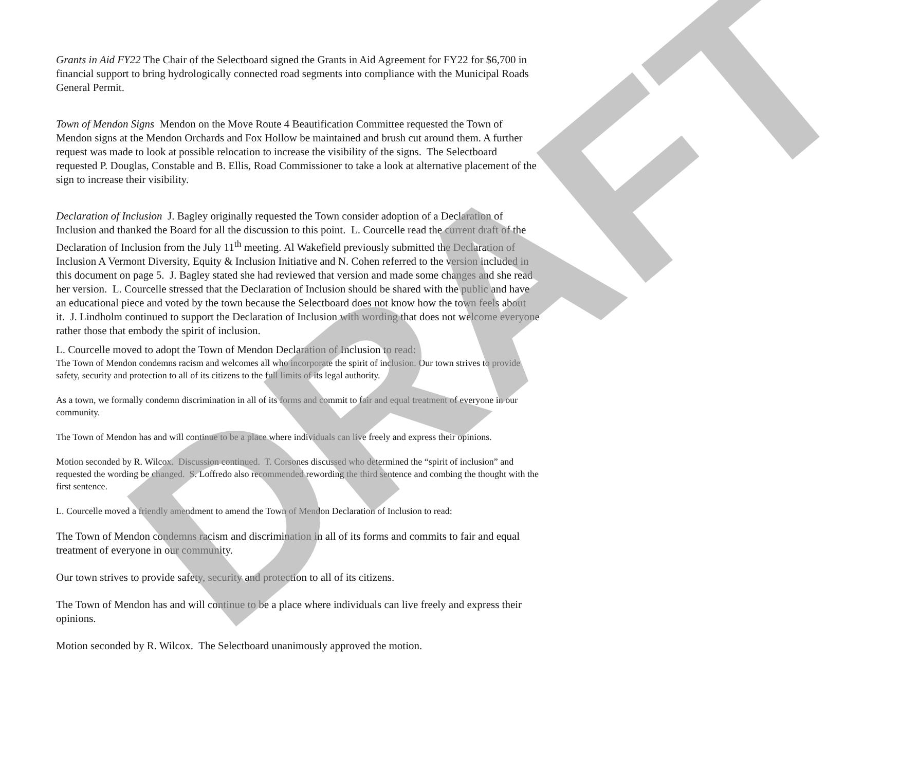DRAFT
Grants in Aid FY22 The Chair of the Selectboard signed the Grants in Aid Agreement for FY22 for $6,700 in financial support to bring hydrologically connected road segments into compliance with the Municipal Roads General Permit.
Town of Mendon Signs Mendon on the Move Route 4 Beautification Committee requested the Town of Mendon signs at the Mendon Orchards and Fox Hollow be maintained and brush cut around them. A further request was made to look at possible relocation to increase the visibility of the signs. The Selectboard requested P. Douglas, Constable and B. Ellis, Road Commissioner to take a look at alternative placement of the sign to increase their visibility.
Declaration of Inclusion J. Bagley originally requested the Town consider adoption of a Declaration of Inclusion and thanked the Board for all the discussion to this point. L. Courcelle read the current draft of the Declaration of Inclusion from the July 11<sup>th</sup> meeting. Al Wakefield previously submitted the Declaration of Inclusion A Vermont Diversity, Equity & Inclusion Initiative and N. Cohen referred to the version included in this document on page 5. J. Bagley stated she had reviewed that version and made some changes and she read her version. L. Courcelle stressed that the Declaration of Inclusion should be shared with the public and have an educational piece and voted by the town because the Selectboard does not know how the town feels about it. J. Lindholm continued to support the Declaration of Inclusion with wording that does not welcome everyone rather those that embody the spirit of inclusion.
L. Courcelle moved to adopt the Town of Mendon Declaration of Inclusion to read:
The Town of Mendon condemns racism and welcomes all who incorporate the spirit of inclusion. Our town strives to provide safety, security and protection to all of its citizens to the full limits of its legal authority.
As a town, we formally condemn discrimination in all of its forms and commit to fair and equal treatment of everyone in our community.
The Town of Mendon has and will continue to be a place where individuals can live freely and express their opinions.
Motion seconded by R. Wilcox. Discussion continued. T. Corsones discussed who determined the “spirit of inclusion” and requested the wording be changed. S. Loffredo also recommended rewording the third sentence and combing the thought with the first sentence.
L. Courcelle moved a friendly amendment to amend the Town of Mendon Declaration of Inclusion to read:
The Town of Mendon condemns racism and discrimination in all of its forms and commits to fair and equal treatment of everyone in our community.
Our town strives to provide safety, security and protection to all of its citizens.
The Town of Mendon has and will continue to be a place where individuals can live freely and express their opinions.
Motion seconded by R. Wilcox. The Selectboard unanimously approved the motion.